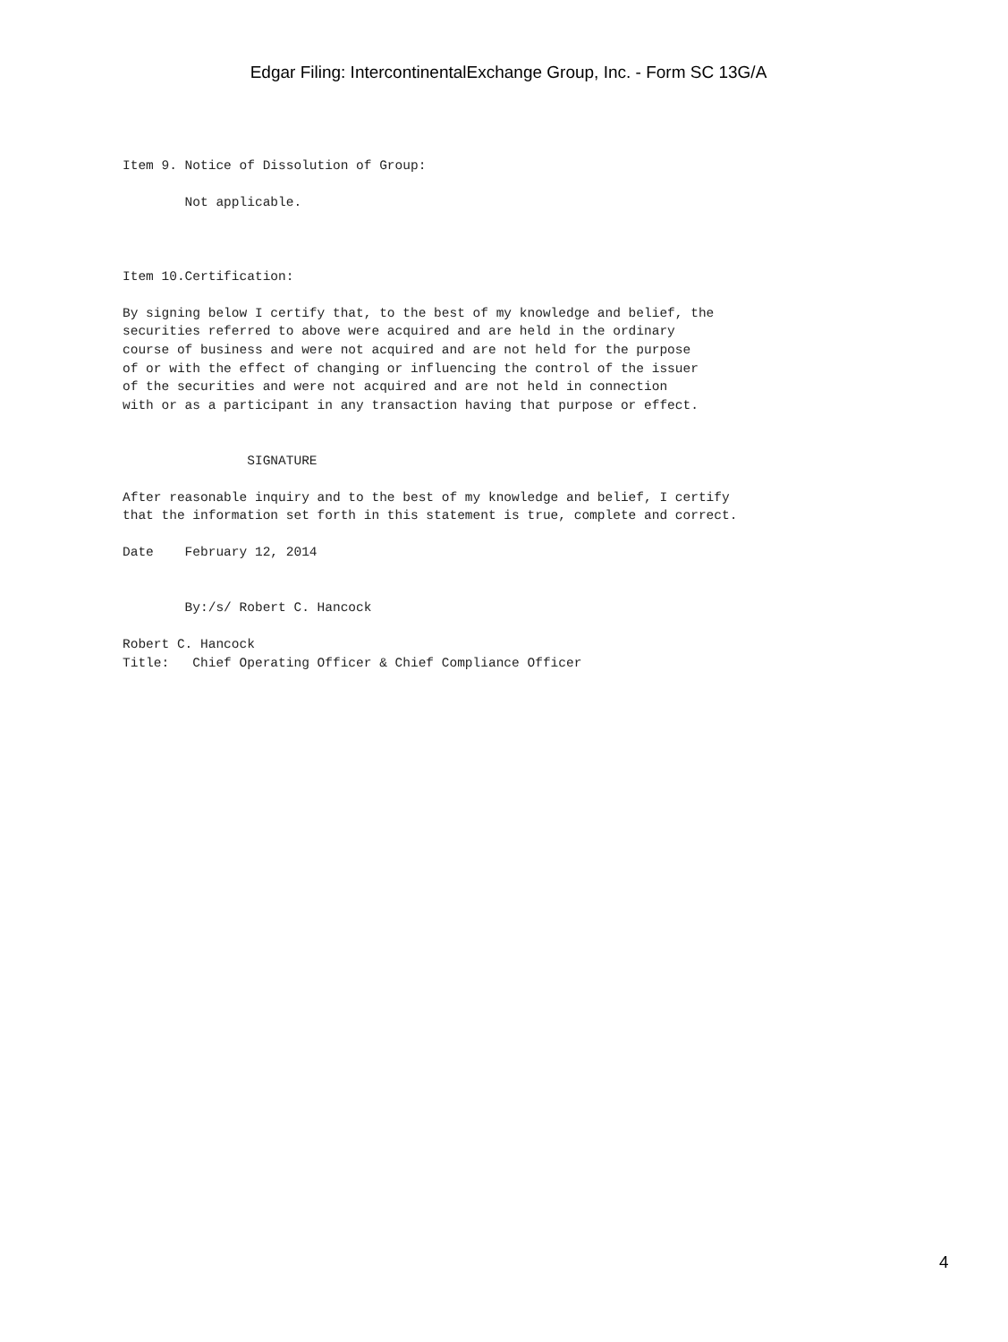Edgar Filing: IntercontinentalExchange Group, Inc. - Form SC 13G/A
Item 9. Notice of Dissolution of Group:

        Not applicable.



Item 10.Certification:

By signing below I certify that, to the best of my knowledge and belief, the
securities referred to above were acquired and are held in the ordinary
course of business and were not acquired and are not held for the purpose
of or with the effect of changing or influencing the control of the issuer
of the securities and were not acquired and are not held in connection
with or as a participant in any transaction having that purpose or effect.


                SIGNATURE

After reasonable inquiry and to the best of my knowledge and belief, I certify
that the information set forth in this statement is true, complete and correct.

Date    February 12, 2014


        By:/s/ Robert C. Hancock

Robert C. Hancock
Title:   Chief Operating Officer & Chief Compliance Officer
4